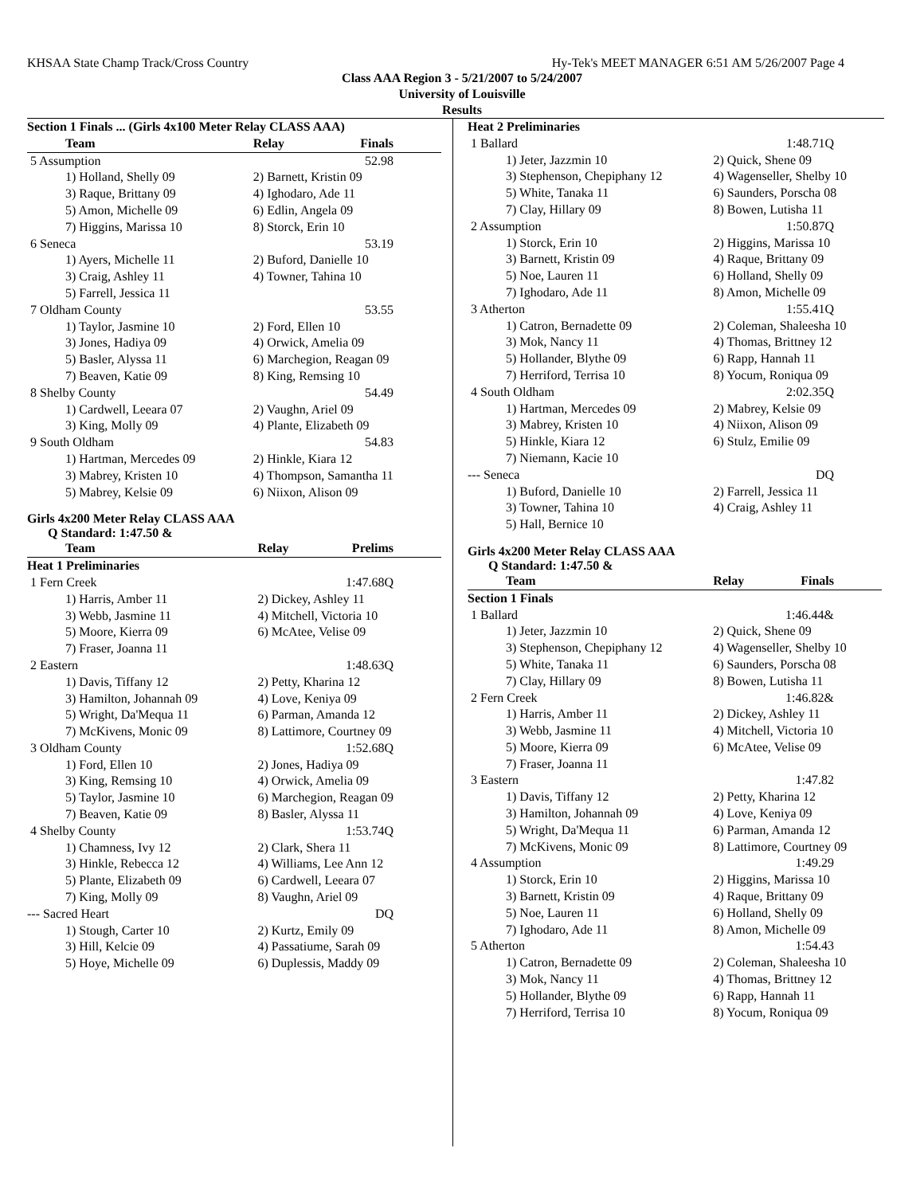KHSAA State Champ Track/Cross Country Hy-Tek's MEET MANAGER 6:51 AM 5/26/2007 Page 4
Class AAA Region 3 - 5/21/2007 to 5/24/2007
University of Louisville
Results
| Section 1 Finals ... (Girls 4x100 Meter Relay CLASS AAA) | | |
| Team | Relay | Finals |
| 5 Assumption | | 52.98 |
| 1) Holland, Shelly 09 | 2) Barnett, Kristin 09 | |
| 3) Raque, Brittany 09 | 4) Ighodaro, Ade 11 | |
| 5) Amon, Michelle 09 | 6) Edlin, Angela 09 | |
| 7) Higgins, Marissa 10 | 8) Storck, Erin 10 | |
| 6 Seneca | | 53.19 |
| 1) Ayers, Michelle 11 | 2) Buford, Danielle 10 | |
| 3) Craig, Ashley 11 | 4) Towner, Tahina 10 | |
| 5) Farrell, Jessica 11 | | |
| 7 Oldham County | | 53.55 |
| 1) Taylor, Jasmine 10 | 2) Ford, Ellen 10 | |
| 3) Jones, Hadiya 09 | 4) Orwick, Amelia 09 | |
| 5) Basler, Alyssa 11 | 6) Marchegion, Reagan 09 | |
| 7) Beaven, Katie 09 | 8) King, Remsing 10 | |
| 8 Shelby County | | 54.49 |
| 1) Cardwell, Leeara 07 | 2) Vaughn, Ariel 09 | |
| 3) King, Molly 09 | 4) Plante, Elizabeth 09 | |
| 9 South Oldham | | 54.83 |
| 1) Hartman, Mercedes 09 | 2) Hinkle, Kiara 12 | |
| 3) Mabrey, Kristen 10 | 4) Thompson, Samantha 11 | |
| 5) Mabrey, Kelsie 09 | 6) Niixon, Alison 09 | |
Girls 4x200 Meter Relay CLASS AAA
Q Standard: 1:47.50 &
| Team | Relay | Prelims |
| --- | --- | --- |
| Heat 1 Preliminaries | | |
| 1 Fern Creek | | 1:47.68Q |
| 1) Harris, Amber 11 | 2) Dickey, Ashley 11 | |
| 3) Webb, Jasmine 11 | 4) Mitchell, Victoria 10 | |
| 5) Moore, Kierra 09 | 6) McAtee, Velise 09 | |
| 7) Fraser, Joanna 11 | | |
| 2 Eastern | | 1:48.63Q |
| 1) Davis, Tiffany 12 | 2) Petty, Kharina 12 | |
| 3) Hamilton, Johannah 09 | 4) Love, Keniya 09 | |
| 5) Wright, Da'Mequa 11 | 6) Parman, Amanda 12 | |
| 7) McKivens, Monic 09 | 8) Lattimore, Courtney 09 | |
| 3 Oldham County | | 1:52.68Q |
| 1) Ford, Ellen 10 | 2) Jones, Hadiya 09 | |
| 3) King, Remsing 10 | 4) Orwick, Amelia 09 | |
| 5) Taylor, Jasmine 10 | 6) Marchegion, Reagan 09 | |
| 7) Beaven, Katie 09 | 8) Basler, Alyssa 11 | |
| 4 Shelby County | | 1:53.74Q |
| 1) Chamness, Ivy 12 | 2) Clark, Shera 11 | |
| 3) Hinkle, Rebecca 12 | 4) Williams, Lee Ann 12 | |
| 5) Plante, Elizabeth 09 | 6) Cardwell, Leeara 07 | |
| 7) King, Molly 09 | 8) Vaughn, Ariel 09 | |
| --- Sacred Heart | | DQ |
| 1) Stough, Carter 10 | 2) Kurtz, Emily 09 | |
| 3) Hill, Kelcie 09 | 4) Passatiume, Sarah 09 | |
| 5) Hoye, Michelle 09 | 6) Duplessis, Maddy 09 | |
| Heat 2 Preliminaries | | |
| 1 Ballard | | 1:48.71Q |
| 1) Jeter, Jazzmin 10 | 2) Quick, Shene 09 | |
| 3) Stephenson, Chepiphany 12 | 4) Wagenseller, Shelby 10 | |
| 5) White, Tanaka 11 | 6) Saunders, Porscha 08 | |
| 7) Clay, Hillary 09 | 8) Bowen, Lutisha 11 | |
| 2 Assumption | | 1:50.87Q |
| 1) Storck, Erin 10 | 2) Higgins, Marissa 10 | |
| 3) Barnett, Kristin 09 | 4) Raque, Brittany 09 | |
| 5) Noe, Lauren 11 | 6) Holland, Shelly 09 | |
| 7) Ighodaro, Ade 11 | 8) Amon, Michelle 09 | |
| 3 Atherton | | 1:55.41Q |
| 1) Catron, Bernadette 09 | 2) Coleman, Shaleesha 10 | |
| 3) Mok, Nancy 11 | 4) Thomas, Brittney 12 | |
| 5) Hollander, Blythe 09 | 6) Rapp, Hannah 11 | |
| 7) Herriford, Terrisa 10 | 8) Yocum, Roniqua 09 | |
| 4 South Oldham | | 2:02.35Q |
| 1) Hartman, Mercedes 09 | 2) Mabrey, Kelsie 09 | |
| 3) Mabrey, Kristen 10 | 4) Niixon, Alison 09 | |
| 5) Hinkle, Kiara 12 | 6) Stulz, Emilie 09 | |
| 7) Niemann, Kacie 10 | | |
| --- Seneca | | DQ |
| 1) Buford, Danielle 10 | 2) Farrell, Jessica 11 | |
| 3) Towner, Tahina 10 | 4) Craig, Ashley 11 | |
| 5) Hall, Bernice 10 | | |
Girls 4x200 Meter Relay CLASS AAA
Q Standard: 1:47.50 &
| Team | Relay | Finals |
| --- | --- | --- |
| Section 1 Finals | | |
| 1 Ballard | | 1:46.44& |
| 1) Jeter, Jazzmin 10 | 2) Quick, Shene 09 | |
| 3) Stephenson, Chepiphany 12 | 4) Wagenseller, Shelby 10 | |
| 5) White, Tanaka 11 | 6) Saunders, Porscha 08 | |
| 7) Clay, Hillary 09 | 8) Bowen, Lutisha 11 | |
| 2 Fern Creek | | 1:46.82& |
| 1) Harris, Amber 11 | 2) Dickey, Ashley 11 | |
| 3) Webb, Jasmine 11 | 4) Mitchell, Victoria 10 | |
| 5) Moore, Kierra 09 | 6) McAtee, Velise 09 | |
| 7) Fraser, Joanna 11 | | |
| 3 Eastern | | 1:47.82 |
| 1) Davis, Tiffany 12 | 2) Petty, Kharina 12 | |
| 3) Hamilton, Johannah 09 | 4) Love, Keniya 09 | |
| 5) Wright, Da'Mequa 11 | 6) Parman, Amanda 12 | |
| 7) McKivens, Monic 09 | 8) Lattimore, Courtney 09 | |
| 4 Assumption | | 1:49.29 |
| 1) Storck, Erin 10 | 2) Higgins, Marissa 10 | |
| 3) Barnett, Kristin 09 | 4) Raque, Brittany 09 | |
| 5) Noe, Lauren 11 | 6) Holland, Shelly 09 | |
| 7) Ighodaro, Ade 11 | 8) Amon, Michelle 09 | |
| 5 Atherton | | 1:54.43 |
| 1) Catron, Bernadette 09 | 2) Coleman, Shaleesha 10 | |
| 3) Mok, Nancy 11 | 4) Thomas, Brittney 12 | |
| 5) Hollander, Blythe 09 | 6) Rapp, Hannah 11 | |
| 7) Herriford, Terrisa 10 | 8) Yocum, Roniqua 09 | |